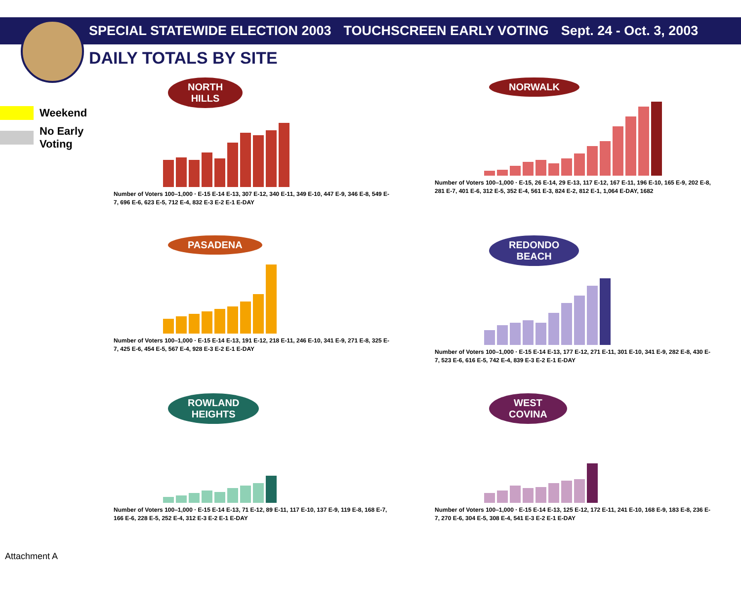SPECIAL STATEWIDE ELECTION 2003 TOUCHSCREEN EARLY VOTING Sept. 24 - Oct. 3, 2003
DAILY TOTALS BY SITE
Weekend
No Early
Voting
NORTH
HILLS
Number of Voters 100–1,000 · E-15 E-14 E-13, 307 E-12, 340 E-11, 349 E-10, 447 E-9, 346 E-8, 549 E-7, 696 E-6, 623 E-5, 712 E-4, 832 E-3 E-2 E-1 E-DAY
NORWALK
Number of Voters 100–1,000 · E-15, 26 E-14, 29 E-13, 117 E-12, 167 E-11, 196 E-10, 165 E-9, 202 E-8, 281 E-7, 401 E-6, 312 E-5, 352 E-4, 561 E-3, 824 E-2, 812 E-1, 1,064 E-DAY, 1682
PASADENA
Number of Voters 100–1,000 · E-15 E-14 E-13, 191 E-12, 218 E-11, 246 E-10, 341 E-9, 271 E-8, 325 E-7, 425 E-6, 454 E-5, 567 E-4, 928 E-3 E-2 E-1 E-DAY
REDONDO
BEACH
Number of Voters 100–1,000 · E-15 E-14 E-13, 177 E-12, 271 E-11, 301 E-10, 341 E-9, 282 E-8, 430 E-7, 523 E-6, 616 E-5, 742 E-4, 839 E-3 E-2 E-1 E-DAY
ROWLAND
HEIGHTS
Number of Voters 100–1,000 · E-15 E-14 E-13, 71 E-12, 89 E-11, 117 E-10, 137 E-9, 119 E-8, 168 E-7, 166 E-6, 228 E-5, 252 E-4, 312 E-3 E-2 E-1 E-DAY
WEST
COVINA
Number of Voters 100–1,000 · E-15 E-14 E-13, 125 E-12, 172 E-11, 241 E-10, 168 E-9, 183 E-8, 236 E-7, 270 E-6, 304 E-5, 308 E-4, 541 E-3 E-2 E-1 E-DAY
Attachment A